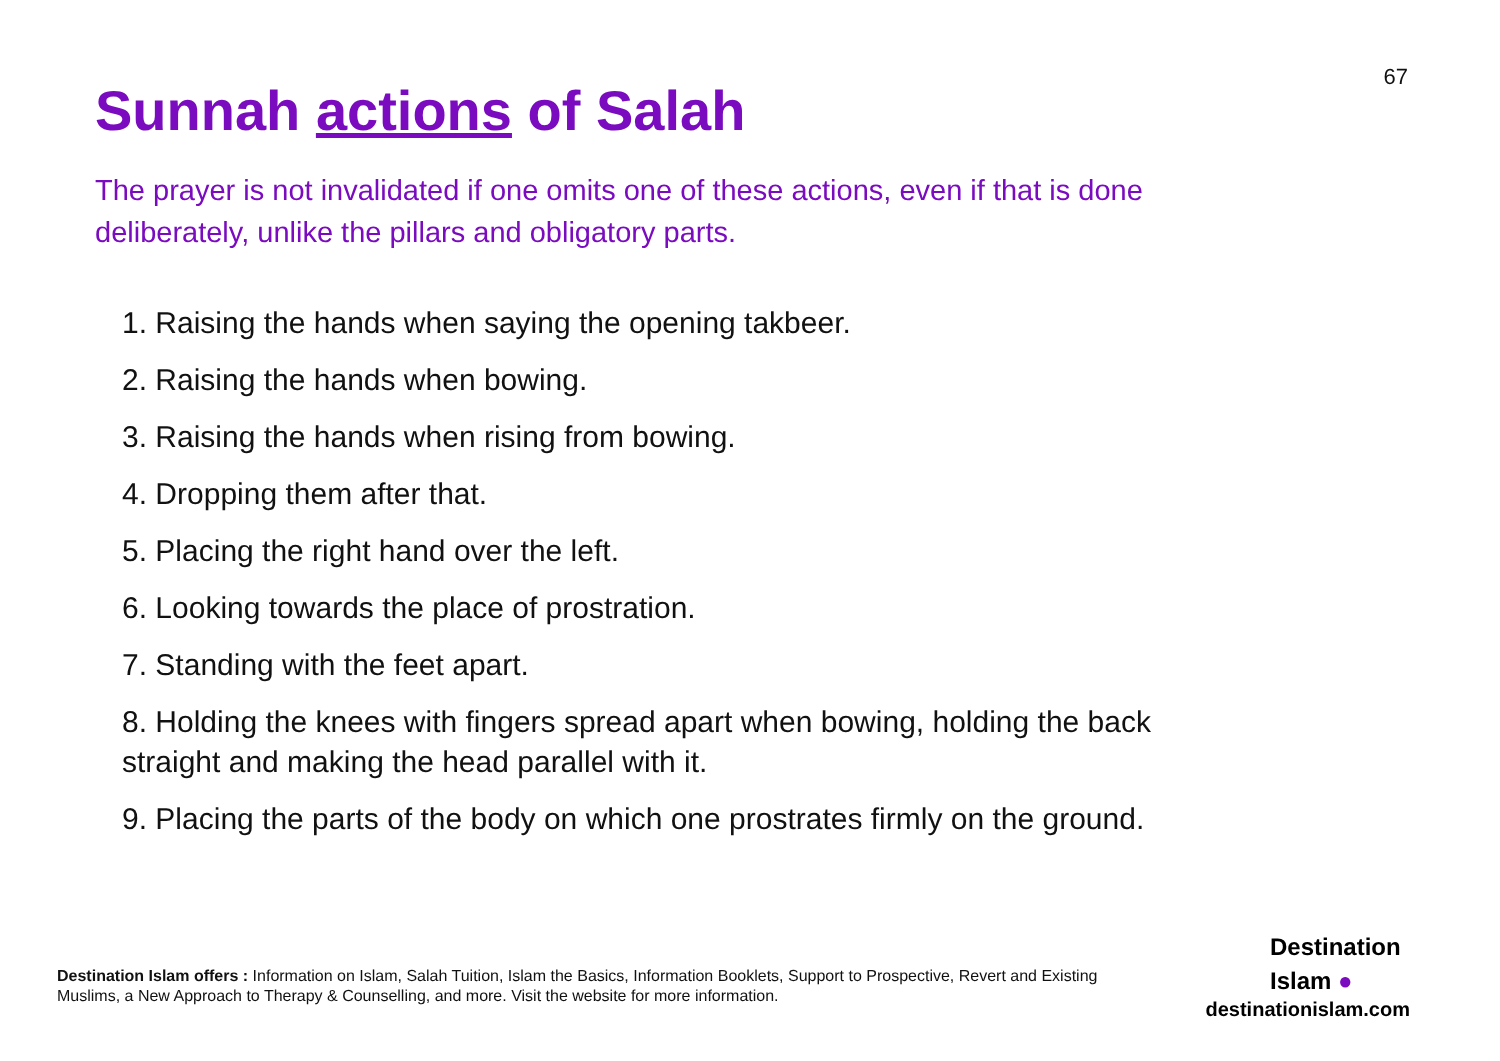67
Sunnah actions of Salah
The prayer is not invalidated if one omits one of these actions, even if that is done deliberately, unlike the pillars and obligatory parts.
1. Raising the hands when saying the opening takbeer.
2. Raising the hands when bowing.
3. Raising the hands when rising from bowing.
4. Dropping them after that.
5. Placing the right hand over the left.
6. Looking towards the place of prostration.
7. Standing with the feet apart.
8. Holding the knees with fingers spread apart when bowing, holding the back straight and making the head parallel with it.
9. Placing the parts of the body on which one prostrates firmly on the ground.
Destination Islam offers : Information on Islam, Salah Tuition, Islam the Basics, Information Booklets, Support to Prospective, Revert and Existing Muslims, a New Approach to Therapy & Counselling, and more. Visit the website for more information.
Destination
Islam ●
destinationislam.com